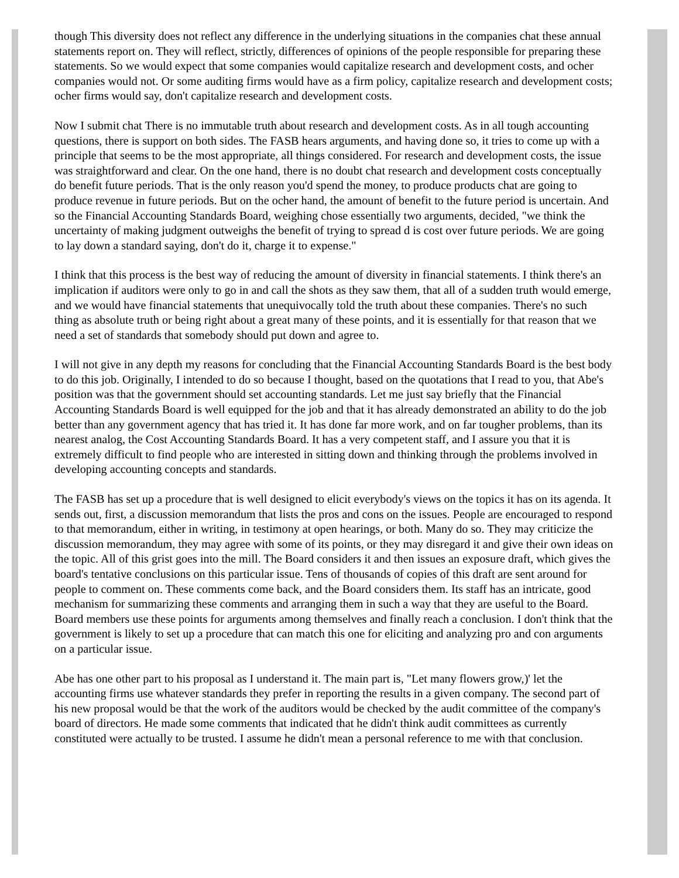though This diversity does not reflect any difference in the underlying situations in the companies chat these annual statements report on. They will reflect, strictly, differences of opinions of the people responsible for preparing these statements. So we would expect that some companies would capitalize research and development costs, and ocher companies would not. Or some auditing firms would have as a firm policy, capitalize research and development costs; ocher firms would say, don't capitalize research and development costs.
Now I submit chat There is no immutable truth about research and development costs. As in all tough accounting questions, there is support on both sides. The FASB hears arguments, and having done so, it tries to come up with a principle that seems to be the most appropriate, all things considered. For research and development costs, the issue was straightforward and clear. On the one hand, there is no doubt chat research and development costs conceptually do benefit future periods. That is the only reason you'd spend the money, to produce products chat are going to produce revenue in future periods. But on the ocher hand, the amount of benefit to the future period is uncertain. And so the Financial Accounting Standards Board, weighing chose essentially two arguments, decided, "we think the uncertainty of making judgment outweighs the benefit of trying to spread d is cost over future periods. We are going to lay down a standard saying, don't do it, charge it to expense."
I think that this process is the best way of reducing the amount of diversity in financial statements. I think there's an implication if auditors were only to go in and call the shots as they saw them, that all of a sudden truth would emerge, and we would have financial statements that unequivocally told the truth about these companies. There's no such thing as absolute truth or being right about a great many of these points, and it is essentially for that reason that we need a set of standards that somebody should put down and agree to.
I will not give in any depth my reasons for concluding that the Financial Accounting Standards Board is the best body to do this job. Originally, I intended to do so because I thought, based on the quotations that I read to you, that Abe's position was that the government should set accounting standards. Let me just say briefly that the Financial Accounting Standards Board is well equipped for the job and that it has already demonstrated an ability to do the job better than any government agency that has tried it. It has done far more work, and on far tougher problems, than its nearest analog, the Cost Accounting Standards Board. It has a very competent staff, and I assure you that it is extremely difficult to find people who are interested in sitting down and thinking through the problems involved in developing accounting concepts and standards.
The FASB has set up a procedure that is well designed to elicit everybody's views on the topics it has on its agenda. It sends out, first, a discussion memorandum that lists the pros and cons on the issues. People are encouraged to respond to that memorandum, either in writing, in testimony at open hearings, or both. Many do so. They may criticize the discussion memorandum, they may agree with some of its points, or they may disregard it and give their own ideas on the topic. All of this grist goes into the mill. The Board considers it and then issues an exposure draft, which gives the board's tentative conclusions on this particular issue. Tens of thousands of copies of this draft are sent around for people to comment on. These comments come back, and the Board considers them. Its staff has an intricate, good mechanism for summarizing these comments and arranging them in such a way that they are useful to the Board. Board members use these points for arguments among themselves and finally reach a conclusion. I don't think that the government is likely to set up a procedure that can match this one for eliciting and analyzing pro and con arguments on a particular issue.
Abe has one other part to his proposal as I understand it. The main part is, "Let many flowers grow,)' let the accounting firms use whatever standards they prefer in reporting the results in a given company. The second part of his new proposal would be that the work of the auditors would be checked by the audit committee of the company's board of directors. He made some comments that indicated that he didn't think audit committees as currently constituted were actually to be trusted. I assume he didn't mean a personal reference to me with that conclusion.